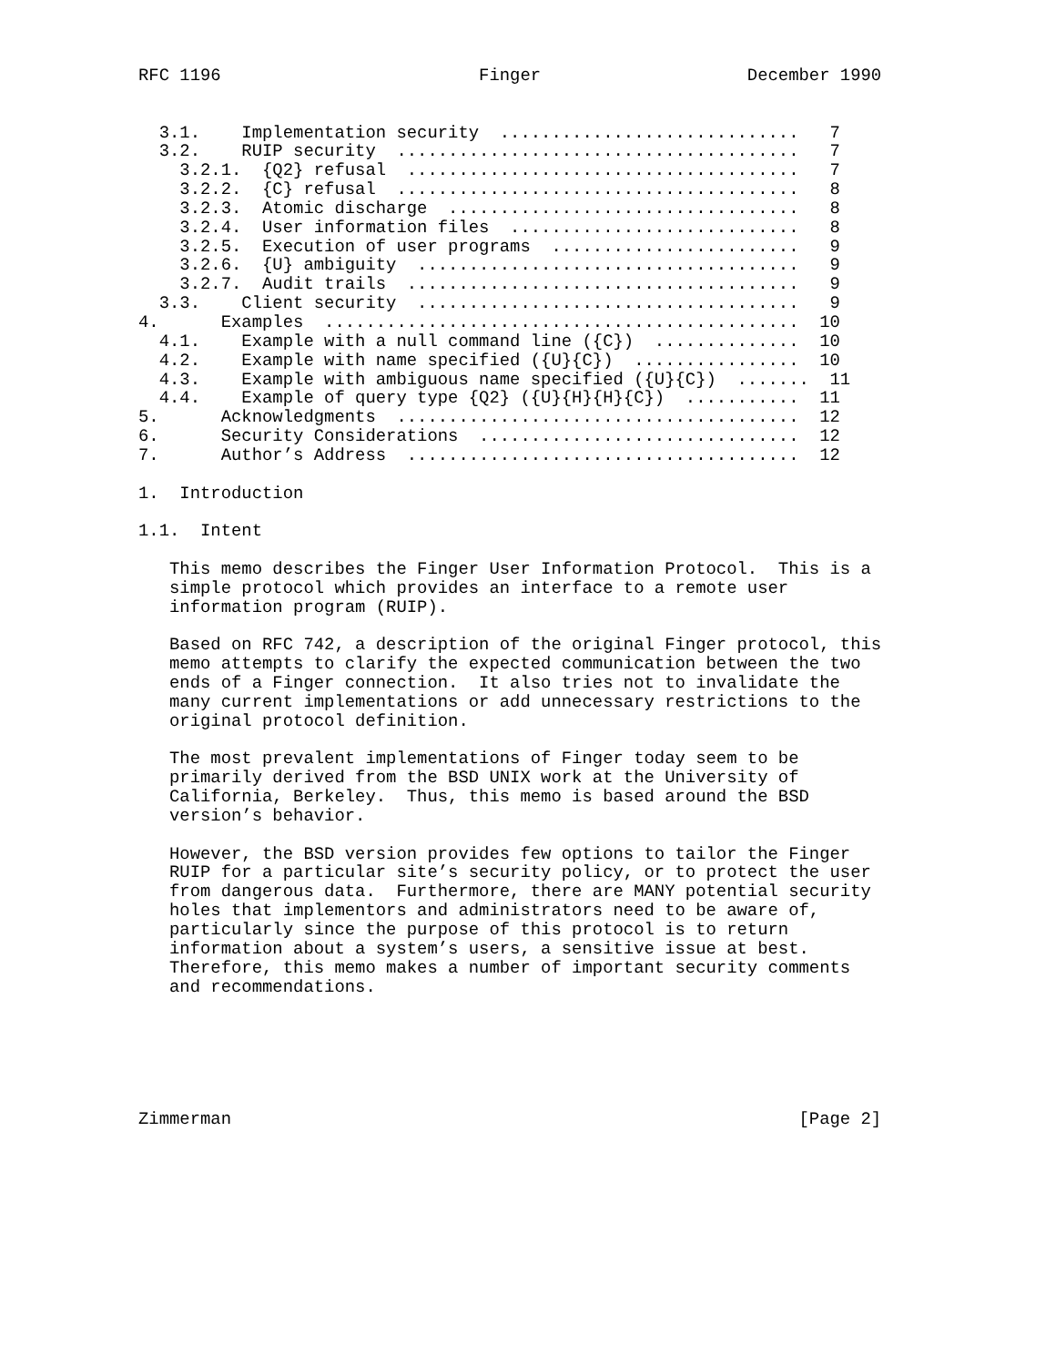RFC 1196                         Finger                    December 1990


  3.1.    Implementation security  .............................   7
  3.2.    RUIP security  .......................................   7
    3.2.1.  {Q2} refusal  ......................................   7
    3.2.2.  {C} refusal  .......................................   8
    3.2.3.  Atomic discharge  ..................................   8
    3.2.4.  User information files  ............................   8
    3.2.5.  Execution of user programs  ........................   9
    3.2.6.  {U} ambiguity  .....................................   9
    3.2.7.  Audit trails  ......................................   9
  3.3.    Client security  .....................................   9
4.      Examples  ..............................................  10
  4.1.    Example with a null command line ({C})  ..............  10
  4.2.    Example with name specified ({U}{C})  ................  10
  4.3.    Example with ambiguous name specified ({U}{C})  .......  11
  4.4.    Example of query type {Q2} ({U}{H}{H}{C})  ...........  11
5.      Acknowledgments  .......................................  12
6.      Security Considerations  ...............................  12
7.      Author’s Address  ......................................  12

1.  Introduction

1.1.  Intent

   This memo describes the Finger User Information Protocol.  This is a
   simple protocol which provides an interface to a remote user
   information program (RUIP).

   Based on RFC 742, a description of the original Finger protocol, this
   memo attempts to clarify the expected communication between the two
   ends of a Finger connection.  It also tries not to invalidate the
   many current implementations or add unnecessary restrictions to the
   original protocol definition.

   The most prevalent implementations of Finger today seem to be
   primarily derived from the BSD UNIX work at the University of
   California, Berkeley.  Thus, this memo is based around the BSD
   version’s behavior.

   However, the BSD version provides few options to tailor the Finger
   RUIP for a particular site’s security policy, or to protect the user
   from dangerous data.  Furthermore, there are MANY potential security
   holes that implementors and administrators need to be aware of,
   particularly since the purpose of this protocol is to return
   information about a system’s users, a sensitive issue at best.
   Therefore, this memo makes a number of important security comments
   and recommendations.






Zimmerman                                                       [Page 2]